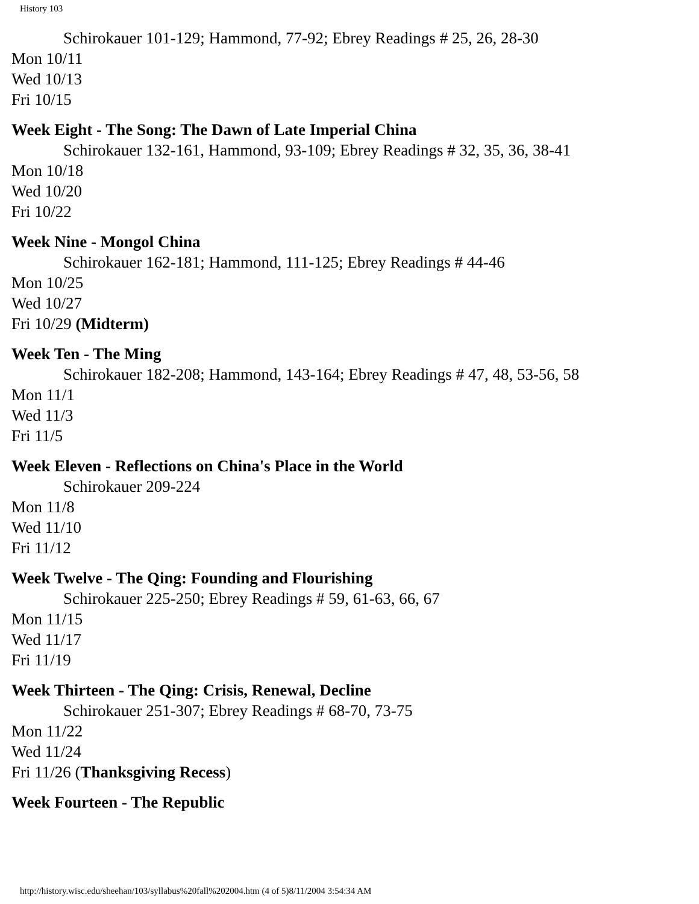History 103
Schirokauer 101-129; Hammond, 77-92; Ebrey Readings # 25, 26, 28-30
Mon 10/11
Wed 10/13
Fri 10/15
Week Eight - The Song: The Dawn of Late Imperial China
Schirokauer 132-161, Hammond, 93-109; Ebrey Readings # 32, 35, 36, 38-41
Mon 10/18
Wed 10/20
Fri 10/22
Week Nine - Mongol China
Schirokauer 162-181; Hammond, 111-125; Ebrey Readings # 44-46
Mon 10/25
Wed 10/27
Fri 10/29 (Midterm)
Week Ten - The Ming
Schirokauer 182-208; Hammond, 143-164; Ebrey Readings # 47, 48, 53-56, 58
Mon 11/1
Wed 11/3
Fri 11/5
Week Eleven - Reflections on China's Place in the World
Schirokauer 209-224
Mon 11/8
Wed 11/10
Fri 11/12
Week Twelve - The Qing: Founding and Flourishing
Schirokauer 225-250; Ebrey Readings # 59, 61-63, 66, 67
Mon 11/15
Wed 11/17
Fri 11/19
Week Thirteen - The Qing: Crisis, Renewal, Decline
Schirokauer 251-307; Ebrey Readings # 68-70, 73-75
Mon 11/22
Wed 11/24
Fri 11/26 (Thanksgiving Recess)
Week Fourteen - The Republic
http://history.wisc.edu/sheehan/103/syllabus%20fall%202004.htm (4 of 5)8/11/2004 3:54:34 AM